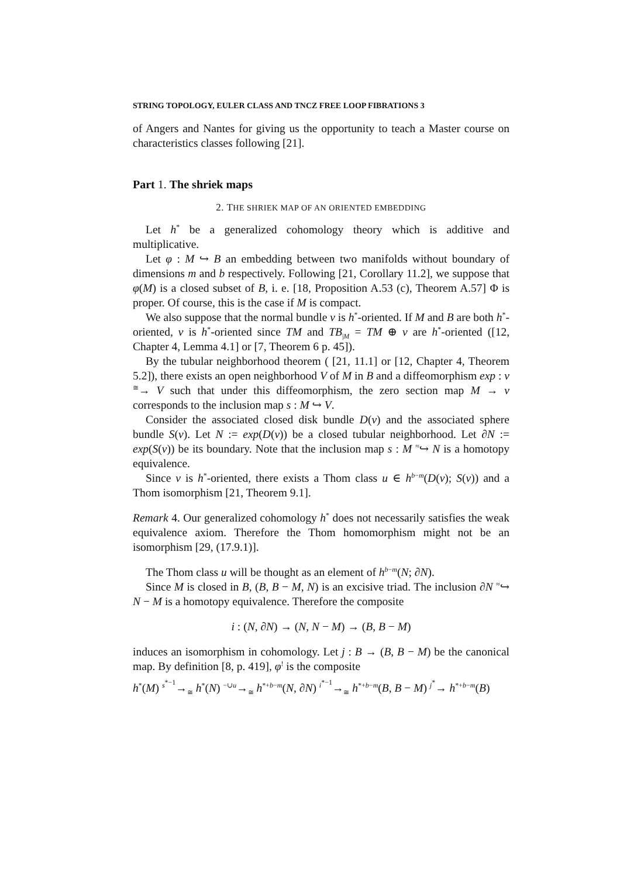STRING TOPOLOGY, EULER CLASS AND TNCZ FREE LOOP FIBRATIONS 3
of Angers and Nantes for giving us the opportunity to teach a Master course on characteristics classes following [21].
Part 1. The shriek maps
2. THE SHRIEK MAP OF AN ORIENTED EMBEDDING
Let h<sup>*</sup> be a generalized cohomology theory which is additive and multiplicative.
Let φ : M ↪ B an embedding between two manifolds without boundary of dimensions m and b respectively. Following [21, Corollary 11.2], we suppose that φ(M) is a closed subset of B, i. e. [18, Proposition A.53 (c), Theorem A.57] Φ is proper. Of course, this is the case if M is compact.
We also suppose that the normal bundle ν is h<sup>*</sup>-oriented. If M and B are both h<sup>*</sup>-oriented, ν is h<sup>*</sup>-oriented since TM and TB<sub>|M</sub> = TM ⊕ ν are h<sup>*</sup>-oriented ([12, Chapter 4, Lemma 4.1] or [7, Theorem 6 p. 45]).
By the tubular neighborhood theorem ( [21, 11.1] or [12, Chapter 4, Theorem 5.2]), there exists an open neighborhood V of M in B and a diffeomorphism exp : ν <sup>≅</sup>→ V such that under this diffeomorphism, the zero section map M → ν corresponds to the inclusion map s : M ↪ V.
Consider the associated closed disk bundle D(ν) and the associated sphere bundle S(ν). Let N := exp(D(ν)) be a closed tubular neighborhood. Let ∂N := exp(S(ν)) be its boundary. Note that the inclusion map s : M <sup>≈</sup>↪ N is a homotopy equivalence.
Since ν is h<sup>*</sup>-oriented, there exists a Thom class u ∈ h<sup>b−m</sup>(D(ν); S(ν)) and a Thom isomorphism [21, Theorem 9.1].
Remark 4. Our generalized cohomology h<sup>*</sup> does not necessarily satisfies the weak equivalence axiom. Therefore the Thom homomorphism might not be an isomorphism [29, (17.9.1)].
The Thom class u will be thought as an element of h<sup>b−m</sup>(N; ∂N).
Since M is closed in B, (B, B − M, N) is an excisive triad. The inclusion ∂N <sup>≈</sup>↪ N − M is a homotopy equivalence. Therefore the composite
i : (N, ∂N) → (N, N − M) → (B, B − M)
induces an isomorphism in cohomology. Let j : B → (B, B − M) be the canonical map. By definition [8, p. 419], φ<sup>!</sup> is the composite
h<sup>*</sup>(M) <sup>s<sup>*−1</sup></sup>→<sub>≅</sub> h<sup>*</sup>(N) <sup>−∪u</sup>→<sub>≅</sub> h<sup>*+b−m</sup>(N, ∂N) <sup>i<sup>*−1</sup></sup>→<sub>≅</sub> h<sup>*+b−m</sup>(B, B − M) <sup>j<sup>*</sup></sup>→ h<sup>*+b−m</sup>(B)